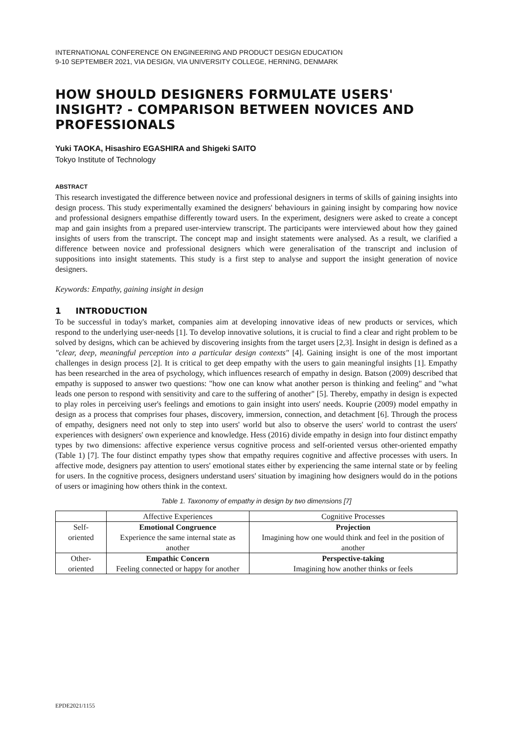INTERNATIONAL CONFERENCE ON ENGINEERING AND PRODUCT DESIGN EDUCATION
9-10 SEPTEMBER 2021, VIA DESIGN, VIA UNIVERSITY COLLEGE, HERNING, DENMARK
HOW SHOULD DESIGNERS FORMULATE USERS' INSIGHT? - COMPARISON BETWEEN NOVICES AND PROFESSIONALS
Yuki TAOKA, Hisashiro EGASHIRA and Shigeki SAITO
Tokyo Institute of Technology
ABSTRACT
This research investigated the difference between novice and professional designers in terms of skills of gaining insights into design process. This study experimentally examined the designers' behaviours in gaining insight by comparing how novice and professional designers empathise differently toward users. In the experiment, designers were asked to create a concept map and gain insights from a prepared user-interview transcript. The participants were interviewed about how they gained insights of users from the transcript. The concept map and insight statements were analysed. As a result, we clarified a difference between novice and professional designers which were generalisation of the transcript and inclusion of suppositions into insight statements. This study is a first step to analyse and support the insight generation of novice designers.
Keywords: Empathy, gaining insight in design
1 INTRODUCTION
To be successful in today's market, companies aim at developing innovative ideas of new products or services, which respond to the underlying user-needs [1]. To develop innovative solutions, it is crucial to find a clear and right problem to be solved by designs, which can be achieved by discovering insights from the target users [2,3]. Insight in design is defined as a "clear, deep, meaningful perception into a particular design contexts" [4]. Gaining insight is one of the most important challenges in design process [2]. It is critical to get deep empathy with the users to gain meaningful insights [1]. Empathy has been researched in the area of psychology, which influences research of empathy in design. Batson (2009) described that empathy is supposed to answer two questions: "how one can know what another person is thinking and feeling" and "what leads one person to respond with sensitivity and care to the suffering of another" [5]. Thereby, empathy in design is expected to play roles in perceiving user's feelings and emotions to gain insight into users' needs. Kouprie (2009) model empathy in design as a process that comprises four phases, discovery, immersion, connection, and detachment [6]. Through the process of empathy, designers need not only to step into users' world but also to observe the users' world to contrast the users' experiences with designers' own experience and knowledge. Hess (2016) divide empathy in design into four distinct empathy types by two dimensions: affective experience versus cognitive process and self-oriented versus other-oriented empathy (Table 1) [7]. The four distinct empathy types show that empathy requires cognitive and affective processes with users. In affective mode, designers pay attention to users' emotional states either by experiencing the same internal state or by feeling for users. In the cognitive process, designers understand users' situation by imagining how designers would do in the potions of users or imagining how others think in the context.
Table 1. Taxonomy of empathy in design by two dimensions [7]
| | Affective Experiences | Cognitive Processes |
| Self- oriented | Emotional Congruence Experience the same internal state as another | Projection Imagining how one would think and feel in the position of another |
| Other- oriented | Empathic Concern Feeling connected or happy for another | Perspective-taking Imagining how another thinks or feels |
EPDE2021/1155